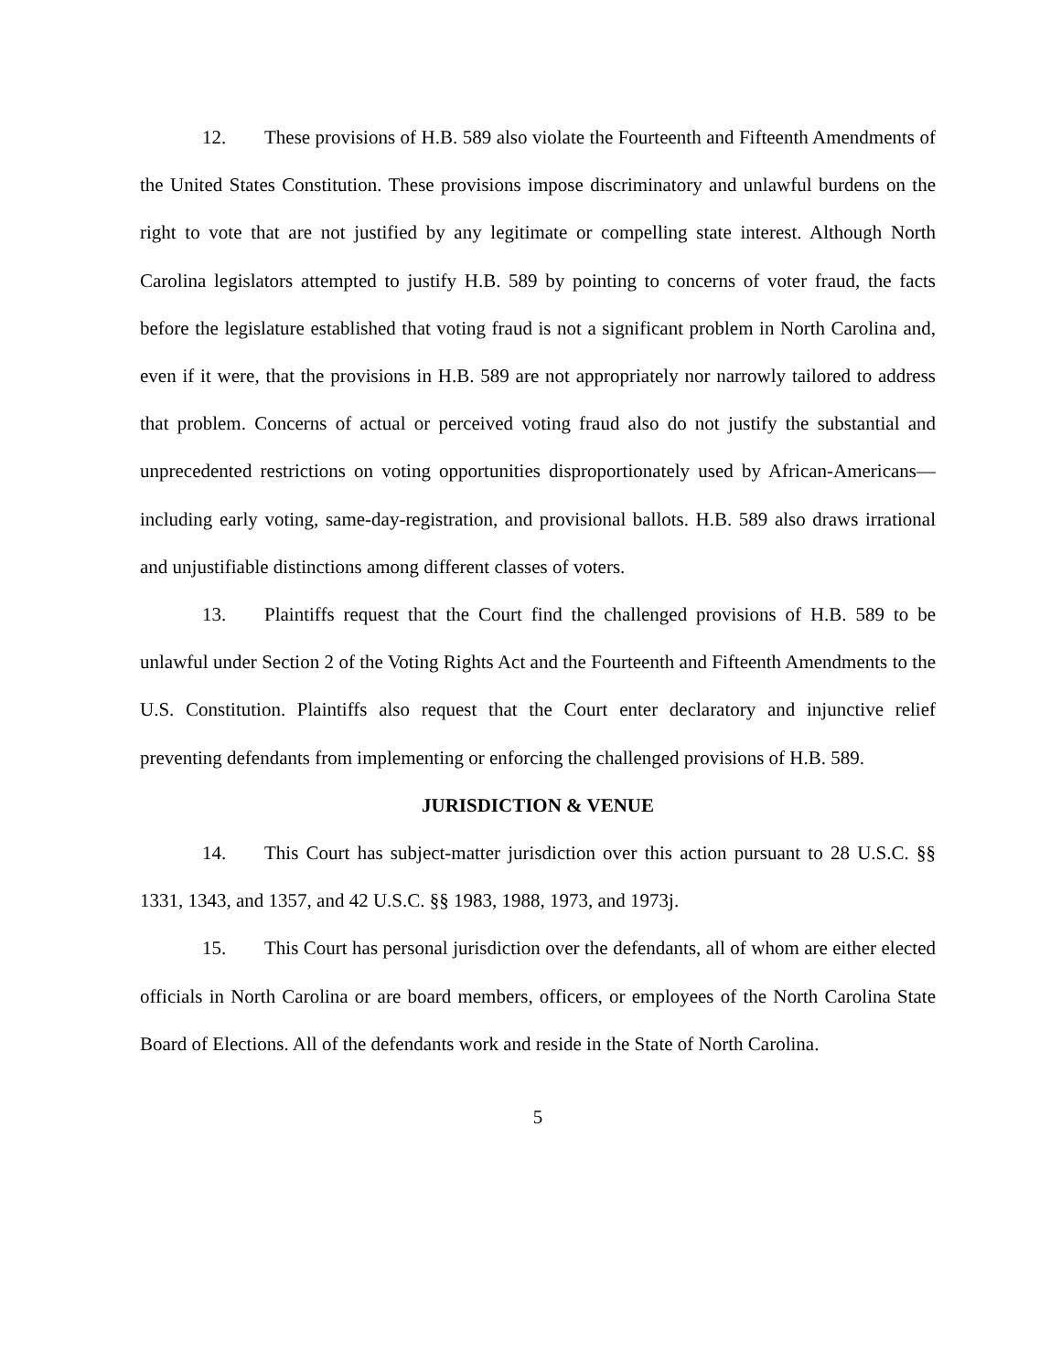12. These provisions of H.B. 589 also violate the Fourteenth and Fifteenth Amendments of the United States Constitution. These provisions impose discriminatory and unlawful burdens on the right to vote that are not justified by any legitimate or compelling state interest. Although North Carolina legislators attempted to justify H.B. 589 by pointing to concerns of voter fraud, the facts before the legislature established that voting fraud is not a significant problem in North Carolina and, even if it were, that the provisions in H.B. 589 are not appropriately nor narrowly tailored to address that problem. Concerns of actual or perceived voting fraud also do not justify the substantial and unprecedented restrictions on voting opportunities disproportionately used by African-Americans—including early voting, same-day-registration, and provisional ballots. H.B. 589 also draws irrational and unjustifiable distinctions among different classes of voters.
13. Plaintiffs request that the Court find the challenged provisions of H.B. 589 to be unlawful under Section 2 of the Voting Rights Act and the Fourteenth and Fifteenth Amendments to the U.S. Constitution. Plaintiffs also request that the Court enter declaratory and injunctive relief preventing defendants from implementing or enforcing the challenged provisions of H.B. 589.
JURISDICTION & VENUE
14. This Court has subject-matter jurisdiction over this action pursuant to 28 U.S.C. §§ 1331, 1343, and 1357, and 42 U.S.C. §§ 1983, 1988, 1973, and 1973j.
15. This Court has personal jurisdiction over the defendants, all of whom are either elected officials in North Carolina or are board members, officers, or employees of the North Carolina State Board of Elections. All of the defendants work and reside in the State of North Carolina.
5